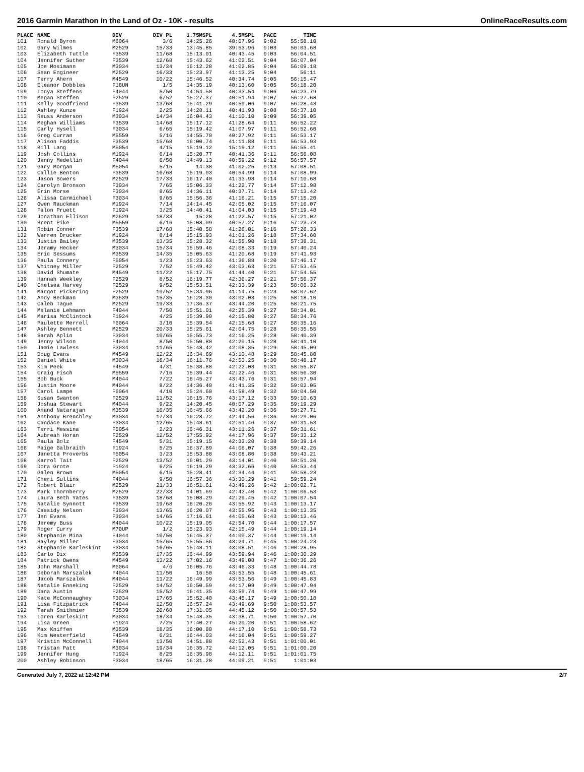2016 Garmin Marathon in the Land of Oz - 10K - results OnlineRaceResults.com
| PLACE | NAME | DIV | DIV PL | 1.75MSPL | 4.5MSPL | PACE | TIME |
| --- | --- | --- | --- | --- | --- | --- | --- |
| 101 | Ronald Byron | M6064 | 3/6 | 14:25.26 | 40:07.96 | 9:02 | 55:58.10 |
| 102 | Gary Wilmes | M2529 | 15/33 | 13:45.85 | 39:53.96 | 9:03 | 56:03.68 |
| 103 | Elizabeth Tuttle | F3539 | 11/68 | 15:13.01 | 40:43.45 | 9:03 | 56:04.51 |
| 104 | Jennifer Suther | F3539 | 12/68 | 15:43.62 | 41:02.51 | 9:04 | 56:07.04 |
| 105 | Joe Mosimann | M3034 | 13/34 | 16:12.28 | 41:02.85 | 9:04 | 56:09.18 |
| 106 | Sean Engineer | M2529 | 16/33 | 15:23.97 | 41:13.25 | 9:04 | 56:11 |
| 107 | Terry Ahern | M4549 | 10/22 | 15:46.52 | 40:34.74 | 9:05 | 56:15.47 |
| 108 | Eleanor Dobbles | F18UN | 1/5 | 14:35.19 | 40:13.60 | 9:05 | 56:18.20 |
| 109 | Tonya Steffens | F4044 | 5/50 | 14:54.50 | 40:33.54 | 9:06 | 56:23.79 |
| 110 | Megan Steffen | F2529 | 6/52 | 15:27.37 | 40:51.94 | 9:07 | 56:27.68 |
| 111 | Kelly Goodfriend | F3539 | 13/68 | 15:41.29 | 40:59.06 | 9:07 | 56:28.43 |
| 112 | Ashley Kunze | F1924 | 2/25 | 14:28.11 | 40:41.93 | 9:08 | 56:37.10 |
| 113 | Reuss Anderson | M3034 | 14/34 | 16:04.43 | 41:10.10 | 9:09 | 56:39.05 |
| 114 | Meghan Williams | F3539 | 14/68 | 15:17.12 | 41:28.64 | 9:11 | 56:52.22 |
| 115 | Carly Hysell | F3034 | 6/65 | 15:19.42 | 41:07.97 | 9:11 | 56:52.60 |
| 116 | Greg Curran | M5559 | 5/16 | 14:55.70 | 40:27.92 | 9:11 | 56:53.17 |
| 117 | Alison Faddis | F3539 | 15/68 | 16:00.74 | 41:11.88 | 9:11 | 56:53.93 |
| 118 | Bill Lang | M5054 | 4/15 | 15:19.12 | 15:19.12 | 9:11 | 56:55.41 |
| 119 | Josh Collins | M1924 | 6/14 | 15:20.77 | 40:41.36 | 9:11 | 56:56.08 |
| 120 | Jenny Medellin | F4044 | 6/50 | 14:49.13 | 40:59.22 | 9:12 | 56:57.57 |
| 121 | Gary Morgan | M5054 | 5/15 | 14:38 | 41:02.25 | 9:13 | 57:08.51 |
| 122 | Callie Benton | F3539 | 16/68 | 15:19.03 | 40:54.99 | 9:14 | 57:08.99 |
| 123 | Jason Sowers | M2529 | 17/33 | 16:17.40 | 41:33.98 | 9:14 | 57:10.68 |
| 124 | Carolyn Bronson | F3034 | 7/65 | 15:06.33 | 41:22.77 | 9:14 | 57:12.98 |
| 125 | Erin Morse | F3034 | 8/65 | 14:36.11 | 40:37.71 | 9:14 | 57:13.42 |
| 126 | Alissa Carmichael | F3034 | 9/65 | 15:56.36 | 41:16.21 | 9:15 | 57:15.20 |
| 127 | Owen Rauckman | M1924 | 7/14 | 14:14.45 | 42:05.02 | 9:15 | 57:16.07 |
| 128 | Falon Pruett | F1924 | 3/25 | 14:40.41 | 41:04.03 | 9:15 | 57:19.48 |
| 129 | Jonathan Ellison | M2529 | 18/33 | 15:28 | 41:22.57 | 9:15 | 57:21.02 |
| 130 | Brent Pike | M5559 | 6/16 | 15:08.09 | 40:57.27 | 9:16 | 57:23.73 |
| 131 | Robin Conner | F3539 | 17/68 | 15:40.58 | 41:26.01 | 9:16 | 57:26.33 |
| 132 | Warren Drucker | M1924 | 8/14 | 15:15.93 | 41:01.26 | 9:18 | 57:34.60 |
| 133 | Justin Bailey | M3539 | 13/35 | 15:28.32 | 41:55.90 | 9:18 | 57:38.31 |
| 134 | Jeramy Hecker | M3034 | 15/34 | 15:59.46 | 42:08.33 | 9:19 | 57:40.24 |
| 135 | Eric Sessums | M3539 | 14/35 | 15:05.63 | 41:20.68 | 9:19 | 57:41.93 |
| 136 | Paula Connery | F5054 | 1/23 | 15:23.63 | 41:36.88 | 9:20 | 57:46.17 |
| 137 | Whitney Miller | F2529 | 7/52 | 15:49.42 | 43:03.63 | 9:21 | 57:53.45 |
| 138 | David Shumate | M4549 | 11/22 | 15:17.75 | 41:44.40 | 9:21 | 57:54.55 |
| 139 | Hannah Weekley | F2529 | 8/52 | 16:19.77 | 42:36.27 | 9:21 | 57:56.37 |
| 140 | Chelsea Harvey | F2529 | 9/52 | 15:53.51 | 42:33.39 | 9:23 | 58:06.32 |
| 141 | Margot Pickering | F2529 | 10/52 | 15:34.96 | 41:14.75 | 9:23 | 58:07.62 |
| 142 | Andy Beckman | M3539 | 15/35 | 16:28.30 | 43:02.03 | 9:25 | 58:18.10 |
| 143 | Caleb Tague | M2529 | 19/33 | 17:36.37 | 43:44.20 | 9:25 | 58:21.75 |
| 144 | Melanie Lehmann | F4044 | 7/50 | 15:51.01 | 42:25.39 | 9:27 | 58:34.01 |
| 145 | Marisa McClintock | F1924 | 4/25 | 15:39.90 | 42:15.80 | 9:27 | 58:34.76 |
| 146 | Paulette Merrell | F6064 | 3/10 | 15:39.54 | 42:15.68 | 9:27 | 58:35.16 |
| 147 | Ashley Bennett | M2529 | 20/33 | 15:25.61 | 42:04.75 | 9:28 | 58:35.55 |
| 148 | Sarah Aplin | F3034 | 10/65 | 15:55.73 | 42:16.25 | 9:28 | 58:40.39 |
| 149 | Jenny Wilson | F4044 | 8/50 | 15:50.80 | 42:20.15 | 9:28 | 58:41.10 |
| 150 | Jamie Lawless | F3034 | 11/65 | 15:48.42 | 42:08.35 | 9:29 | 58:45.09 |
| 151 | Doug Evans | M4549 | 12/22 | 16:34.69 | 43:10.48 | 9:29 | 58:45.80 |
| 152 | Daniel White | M3034 | 16/34 | 16:11.76 | 42:53.25 | 9:30 | 58:48.17 |
| 153 | Kim Peek | F4549 | 4/31 | 15:38.88 | 42:22.08 | 9:31 | 58:55.87 |
| 154 | Craig Fisch | M5559 | 7/16 | 15:39.44 | 42:22.46 | 9:31 | 58:56.30 |
| 155 | Bob Buck | M4044 | 7/22 | 16:45.27 | 43:43.76 | 9:31 | 58:57.94 |
| 156 | Justin Moore | M4044 | 8/22 | 14:36.40 | 41:41.35 | 9:32 | 59:02.05 |
| 157 | Carol Lampe | F6064 | 4/10 | 15:24.60 | 41:58.49 | 9:32 | 59:04.50 |
| 158 | Susan Swanton | F2529 | 11/52 | 16:15.76 | 43:17.12 | 9:33 | 59:10.63 |
| 159 | Joshua Stewart | M4044 | 9/22 | 14:20.45 | 40:07.29 | 9:35 | 59:19.29 |
| 160 | Anand Natarajan | M3539 | 16/35 | 16:45.66 | 43:42.20 | 9:36 | 59:27.71 |
| 161 | Anthony Brenchley | M3034 | 17/34 | 16:28.72 | 42:44.56 | 9:36 | 59:29.06 |
| 162 | Candace Kane | F3034 | 12/65 | 15:48.61 | 42:51.46 | 9:37 | 59:31.53 |
| 163 | Terri Messina | F5054 | 2/23 | 16:46.31 | 43:11.26 | 9:37 | 59:31.61 |
| 164 | Aubreah Horan | F2529 | 12/52 | 17:55.92 | 44:17.96 | 9:37 | 59:33.12 |
| 165 | Paula Bolz | F4549 | 5/31 | 15:19.15 | 42:33.20 | 9:38 | 59:39.14 |
| 166 | Paige Galbraith | F1924 | 5/25 | 16:37.89 | 44:06.07 | 9:38 | 59:42.26 |
| 167 | Janetta Proverbs | F5054 | 3/23 | 15:53.88 | 43:08.80 | 9:38 | 59:43.21 |
| 168 | Karrol Tait | F2529 | 13/52 | 16:01.29 | 43:14.01 | 9:40 | 59:51.20 |
| 169 | Dora Grote | F1924 | 6/25 | 16:19.29 | 43:32.66 | 9:40 | 59:53.44 |
| 170 | Galen Brown | M5054 | 6/15 | 15:28.41 | 42:34.44 | 9:41 | 59:58.23 |
| 171 | Cheri Sullins | F4044 | 9/50 | 16:57.36 | 43:30.29 | 9:41 | 59:59.24 |
| 172 | Robert Blair | M2529 | 21/33 | 16:51.61 | 43:49.26 | 9:42 | 1:00:02.71 |
| 173 | Mark Thornberry | M2529 | 22/33 | 14:01.69 | 42:42.40 | 9:42 | 1:00:06.53 |
| 174 | Laura Beth Yates | F3539 | 18/68 | 15:08.29 | 42:29.45 | 9:42 | 1:00:07.54 |
| 175 | Natalie Synnott | F3539 | 19/68 | 16:20.26 | 43:55.92 | 9:43 | 1:00:13.17 |
| 176 | Cassidy Nelson | F3034 | 13/65 | 16:20.07 | 43:55.95 | 9:43 | 1:00:13.35 |
| 177 | Jen Evans | F3034 | 14/65 | 17:16.61 | 44:05.68 | 9:43 | 1:00:13.46 |
| 178 | Jeremy Buss | M4044 | 10/22 | 15:19.05 | 42:54.70 | 9:44 | 1:00:17.57 |
| 179 | Roger Curry | M70UP | 1/2 | 15:23.93 | 42:15.49 | 9:44 | 1:00:19.14 |
| 180 | Stephanie Mina | F4044 | 10/50 | 16:45.37 | 44:00.37 | 9:44 | 1:00:19.14 |
| 181 | Hayley Miller | F3034 | 15/65 | 15:55.56 | 43:24.71 | 9:45 | 1:00:24.23 |
| 182 | Stephanie Karleskint | F3034 | 16/65 | 15:48.11 | 43:08.51 | 9:46 | 1:00:28.95 |
| 183 | Carlo Dix | M3539 | 17/35 | 16:44.99 | 43:59.94 | 9:46 | 1:00:30.29 |
| 184 | Patrick Owens | M4549 | 13/22 | 17:02.16 | 43:49.08 | 9:47 | 1:00:36.26 |
| 185 | John Marshall | M6064 | 4/6 | 16:05.76 | 43:46.33 | 9:48 | 1:00:44.78 |
| 186 | Deborah Marszalek | F4044 | 11/50 | 16:50 | 43:53.55 | 9:48 | 1:00:45.61 |
| 187 | Jacob Marszalek | M4044 | 11/22 | 16:49.99 | 43:53.56 | 9:49 | 1:00:45.83 |
| 188 | Natalie Enneking | F2529 | 14/52 | 16:50.59 | 44:17.09 | 9:49 | 1:00:47.94 |
| 189 | Dana Austin | F2529 | 15/52 | 16:41.35 | 43:59.74 | 9:49 | 1:00:47.99 |
| 190 | Kate McConnaughey | F3034 | 17/65 | 15:52.40 | 43:45.17 | 9:49 | 1:00:50.18 |
| 191 | Lisa Fitzpatrick | F4044 | 12/50 | 16:57.24 | 43:49.69 | 9:50 | 1:00:53.57 |
| 192 | Tarah Smithmier | F3539 | 20/68 | 17:31.05 | 44:45.12 | 9:50 | 1:00:57.53 |
| 193 | Loren Karleskint | M3034 | 18/34 | 15:48.35 | 43:38.71 | 9:50 | 1:00:57.70 |
| 194 | Lisa Green | F1924 | 7/25 | 17:40.27 | 45:20.20 | 9:51 | 1:00:58.62 |
| 195 | Max Kniffen | M3539 | 18/35 | 16:00.80 | 44:17.10 | 9:51 | 1:00:58.73 |
| 196 | Kim Westerfield | F4549 | 6/31 | 16:44.03 | 44:16.04 | 9:51 | 1:00:59.27 |
| 197 | Kristin McConnell | F4044 | 13/50 | 14:51.88 | 42:52.43 | 9:51 | 1:01:00.01 |
| 198 | Tristan Patt | M3034 | 19/34 | 16:35.72 | 44:12.05 | 9:51 | 1:01:00.20 |
| 199 | Jennifer Hung | F1924 | 8/25 | 16:35.98 | 44:12.11 | 9:51 | 1:01:01.75 |
| 200 | Ashley Robinson | F3034 | 18/65 | 16:31.28 | 44:09.21 | 9:51 | 1:01:03 |
Generated July 7, 2022 at 12:42 PM 2/7